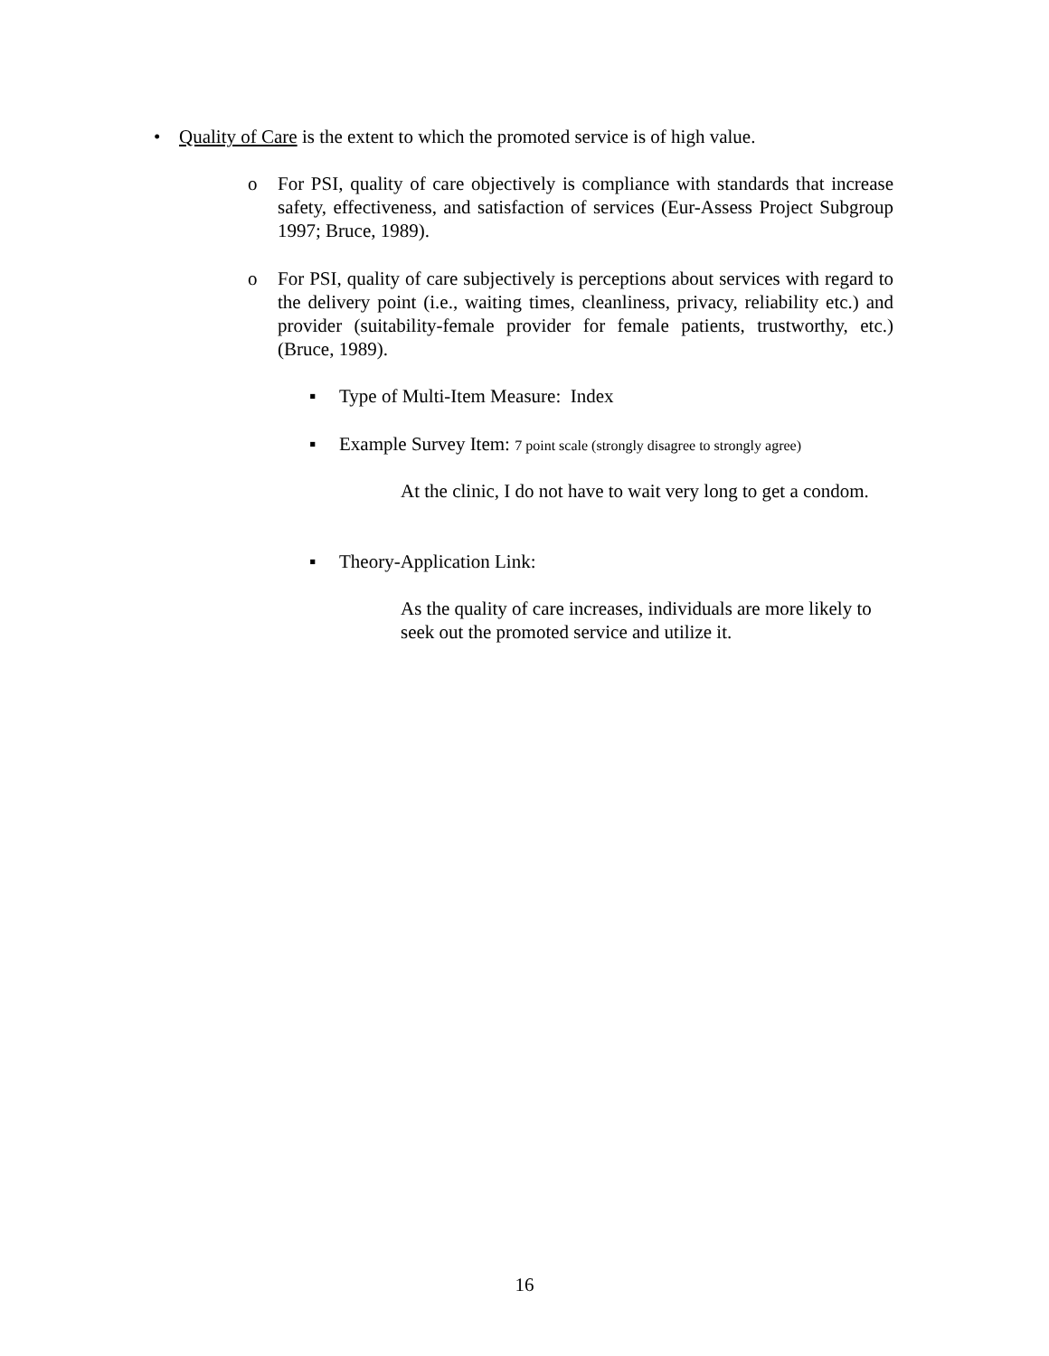• Quality of Care is the extent to which the promoted service is of high value.
o For PSI, quality of care objectively is compliance with standards that increase safety, effectiveness, and satisfaction of services (Eur-Assess Project Subgroup 1997; Bruce, 1989).
o For PSI, quality of care subjectively is perceptions about services with regard to the delivery point (i.e., waiting times, cleanliness, privacy, reliability etc.) and provider (suitability-female provider for female patients, trustworthy, etc.) (Bruce, 1989).
▪ Type of Multi-Item Measure: Index
▪ Example Survey Item: 7 point scale (strongly disagree to strongly agree)
At the clinic, I do not have to wait very long to get a condom.
▪ Theory-Application Link:
As the quality of care increases, individuals are more likely to seek out the promoted service and utilize it.
16